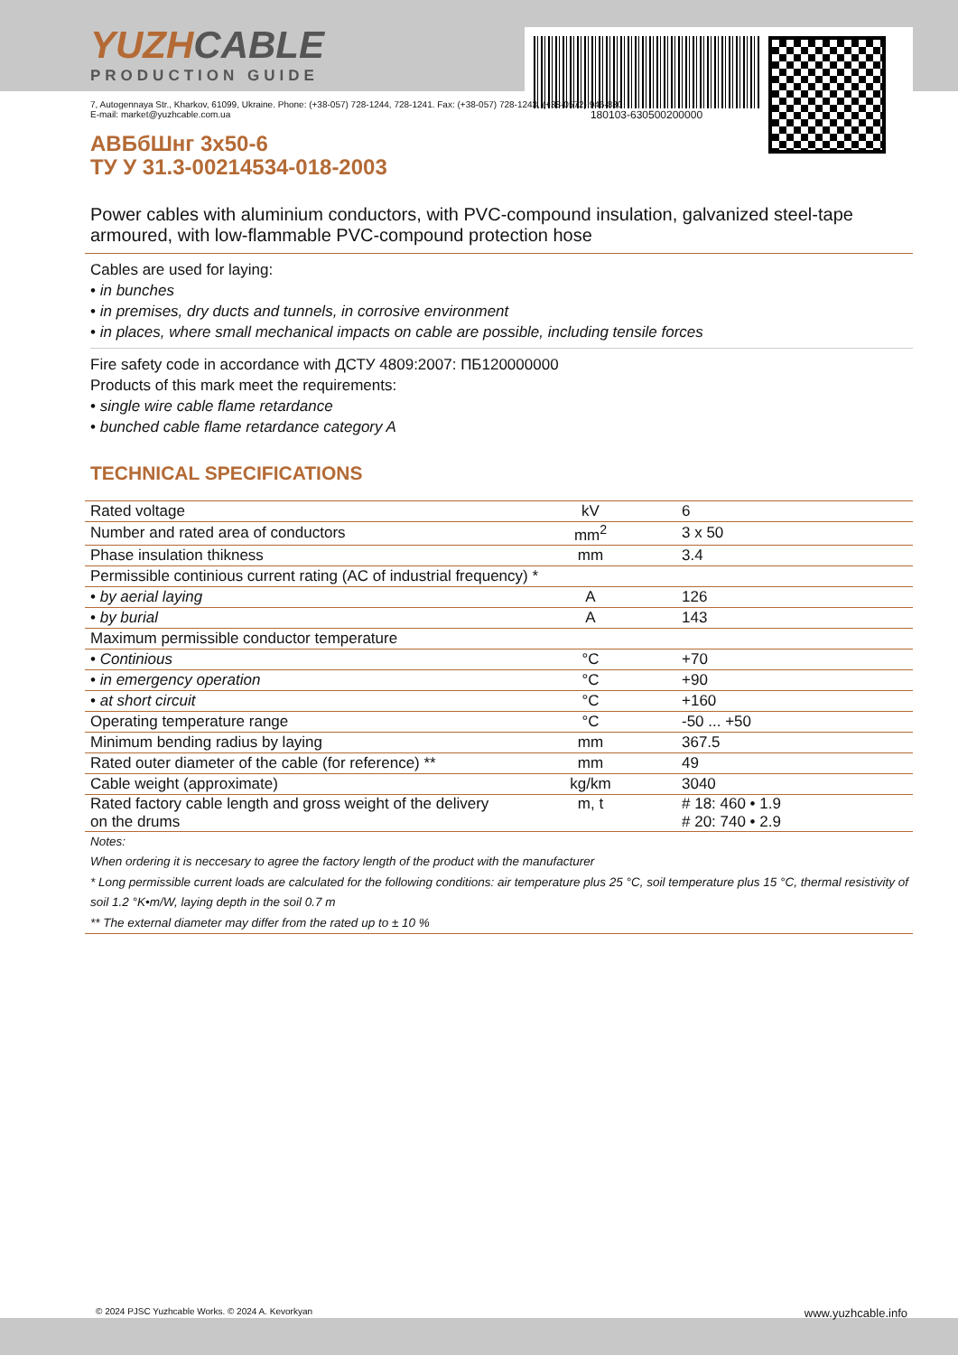YUZHCABLE
PRODUCTION GUIDE
180103-630500200000
7, Autogennaya Str., Kharkov, 61099, Ukraine. Phone: (+38-057) 728-1244, 728-1241. Fax: (+38-057) 728-1243, (+38-0572) 946-830
E-mail: market@yuzhcable.com.ua
АВБбШнг 3х50-6
ТУ У 31.3-00214534-018-2003
Power cables with aluminium conductors, with PVC-compound insulation, galvanized steel-tape armoured, with low-flammable PVC-compound protection hose
Cables are used for laying:
• in bunches
• in premises, dry ducts and tunnels, in corrosive environment
• in places, where small mechanical impacts on cable are possible, including tensile forces
Fire safety code in accordance with ДСТУ 4809:2007: ПБ120000000
Products of this mark meet the requirements:
• single wire cable flame retardance
• bunched cable flame retardance category A
TECHNICAL SPECIFICATIONS
| Rated voltage | kV | 6 |
| Number and rated area of conductors | mm<sup>2</sup> | 3 x 50 |
| Phase insulation thikness | mm | 3.4 |
| Permissible continious current rating (AC of industrial frequency) * | | |
| • by aerial laying | A | 126 |
| • by burial | A | 143 |
| Maximum permissible conductor temperature | | |
| • Continious | °C | +70 |
| • in emergency operation | °C | +90 |
| • at short circuit | °C | +160 |
| Operating temperature range | °C | -50 ... +50 |
| Minimum bending radius by laying | mm | 367.5 |
| Rated outer diameter of the cable (for reference) ** | mm | 49 |
| Cable weight (approximate) | kg/km | 3040 |
| Rated factory cable length and gross weight of the delivery on the drums | m, t | # 18: 460 • 1.9 # 20: 740 • 2.9 |
Notes:
When ordering it is neccesary to agree the factory length of the product with the manufacturer
* Long permissible current loads are calculated for the following conditions: air temperature plus 25 °C, soil temperature plus 15 °C, thermal resistivity of soil 1.2 °K•m/W, laying depth in the soil 0.7 m
** The external diameter may differ from the rated up to ± 10 %
© 2024 PJSC Yuzhcable Works. © 2024 A. Kevorkyan www.yuzhcable.info